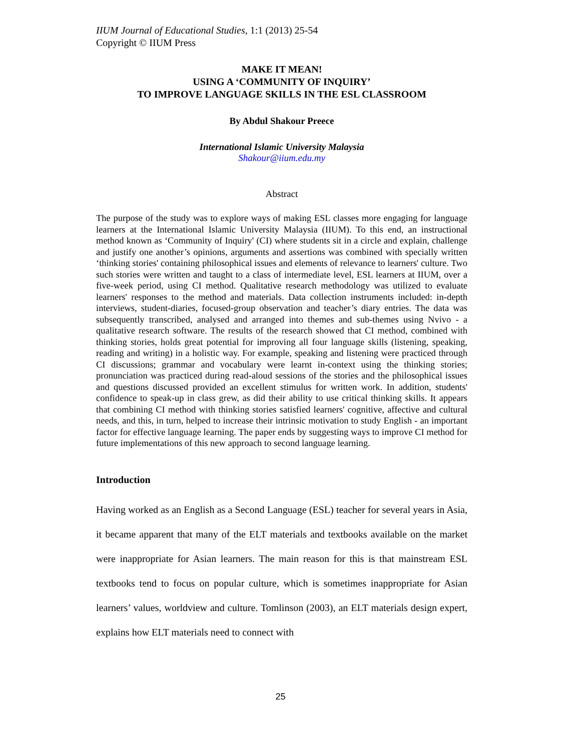IIUM Journal of Educational Studies, 1:1 (2013) 25-54
Copyright © IIUM Press
MAKE IT MEAN!
USING A ‘COMMUNITY OF INQUIRY’
TO IMPROVE LANGUAGE SKILLS IN THE ESL CLASSROOM
By Abdul Shakour Preece
International Islamic University Malaysia
Shakour@iium.edu.my
Abstract
The purpose of the study was to explore ways of making ESL classes more engaging for language learners at the International Islamic University Malaysia (IIUM). To this end, an instructional method known as ‘Community of Inquiry' (CI) where students sit in a circle and explain, challenge and justify one another’s opinions, arguments and assertions was combined with specially written ‘thinking stories' containing philosophical issues and elements of relevance to learners' culture. Two such stories were written and taught to a class of intermediate level, ESL learners at IIUM, over a five-week period, using CI method. Qualitative research methodology was utilized to evaluate learners' responses to the method and materials. Data collection instruments included: in-depth interviews, student-diaries, focused-group observation and teacher’s diary entries. The data was subsequently transcribed, analysed and arranged into themes and sub-themes using Nvivo - a qualitative research software. The results of the research showed that CI method, combined with thinking stories, holds great potential for improving all four language skills (listening, speaking, reading and writing) in a holistic way. For example, speaking and listening were practiced through CI discussions; grammar and vocabulary were learnt in-context using the thinking stories; pronunciation was practiced during read-aloud sessions of the stories and the philosophical issues and questions discussed provided an excellent stimulus for written work. In addition, students' confidence to speak-up in class grew, as did their ability to use critical thinking skills. It appears that combining CI method with thinking stories satisfied learners' cognitive, affective and cultural needs, and this, in turn, helped to increase their intrinsic motivation to study English - an important factor for effective language learning. The paper ends by suggesting ways to improve CI method for future implementations of this new approach to second language learning.
Introduction
Having worked as an English as a Second Language (ESL) teacher for several years in Asia, it became apparent that many of the ELT materials and textbooks available on the market were inappropriate for Asian learners. The main reason for this is that mainstream ESL textbooks tend to focus on popular culture, which is sometimes inappropriate for Asian learners’ values, worldview and culture. Tomlinson (2003), an ELT materials design expert, explains how ELT materials need to connect with
25